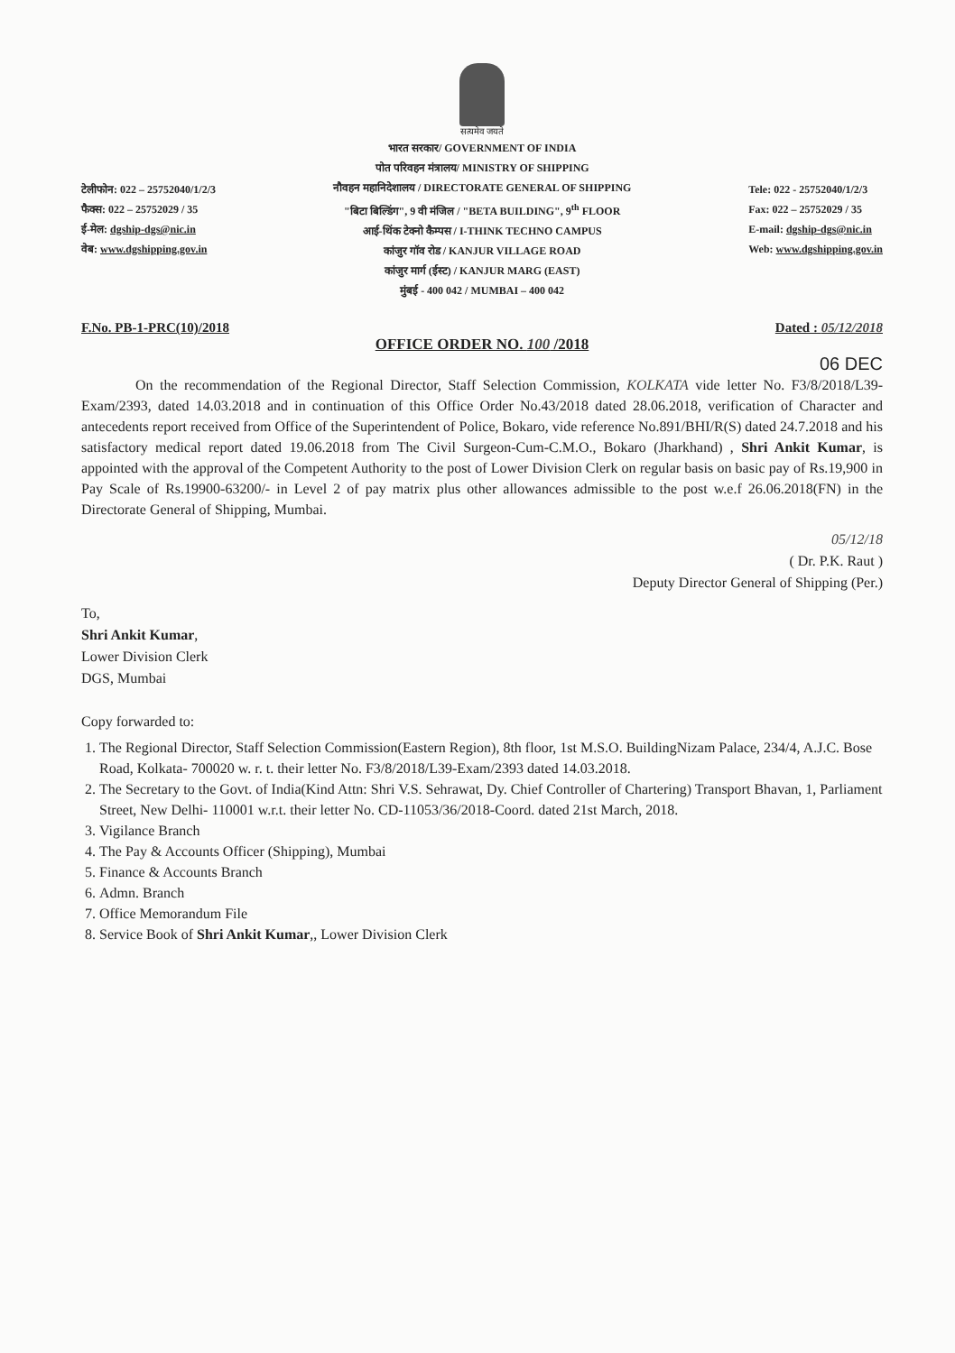सत्यमेव जयते
टेलीफोन: 022 – 25752040/1/2/3
फैक्स: 022 – 25752029 / 35
ई-मेल: dgship-dgs@nic.in
वेब: www.dgshipping.gov.in
भारत सरकार/ GOVERNMENT OF INDIA
पोत परिवहन मंत्रालय/ MINISTRY OF SHIPPING
नौवहन महानिदेशालय / DIRECTORATE GENERAL OF SHIPPING
"बिटा बिल्डिंग", 9 वी मंजिल / "BETA BUILDING", 9<sup>th</sup> FLOOR
आई-थिंक टेक्नो कैम्पस / I-THINK TECHNO CAMPUS
कांजुर गॉव रोड / KANJUR VILLAGE ROAD
कांजुर मार्ग (ईस्ट) / KANJUR MARG (EAST)
मुंबई - 400 042 / MUMBAI – 400 042
Tele: 022 - 25752040/1/2/3
Fax: 022 – 25752029 / 35
E-mail: dgship-dgs@nic.in
Web: www.dgshipping.gov.in
F.No. PB-1-PRC(10)/2018 Dated : 05/12/2018
OFFICE ORDER NO. 100 /2018
06 DEC
On the recommendation of the Regional Director, Staff Selection Commission, KOLKATA vide letter No. F3/8/2018/L39-Exam/2393, dated 14.03.2018 and in continuation of this Office Order No.43/2018 dated 28.06.2018, verification of Character and antecedents report received from Office of the Superintendent of Police, Bokaro, vide reference No.891/BHI/R(S) dated 24.7.2018 and his satisfactory medical report dated 19.06.2018 from The Civil Surgeon-Cum-C.M.O., Bokaro (Jharkhand) , Shri Ankit Kumar, is appointed with the approval of the Competent Authority to the post of Lower Division Clerk on regular basis on basic pay of Rs.19,900 in Pay Scale of Rs.19900-63200/- in Level 2 of pay matrix plus other allowances admissible to the post w.e.f 26.06.2018(FN) in the Directorate General of Shipping, Mumbai.
05/12/18
( Dr. P.K. Raut )
Deputy Director General of Shipping (Per.)
To,
Shri Ankit Kumar,
Lower Division Clerk
DGS, Mumbai
Copy forwarded to:
1. The Regional Director, Staff Selection Commission(Eastern Region), 8th floor, 1st M.S.O. BuildingNizam Palace, 234/4, A.J.C. Bose Road, Kolkata- 700020 w. r. t. their letter No. F3/8/2018/L39-Exam/2393 dated 14.03.2018.
2. The Secretary to the Govt. of India(Kind Attn: Shri V.S. Sehrawat, Dy. Chief Controller of Chartering) Transport Bhavan, 1, Parliament Street, New Delhi- 110001 w.r.t. their letter No. CD-11053/36/2018-Coord. dated 21st March, 2018.
3. Vigilance Branch
4. The Pay & Accounts Officer (Shipping), Mumbai
5. Finance & Accounts Branch
6. Admn. Branch
7. Office Memorandum File
8. Service Book of Shri Ankit Kumar,, Lower Division Clerk